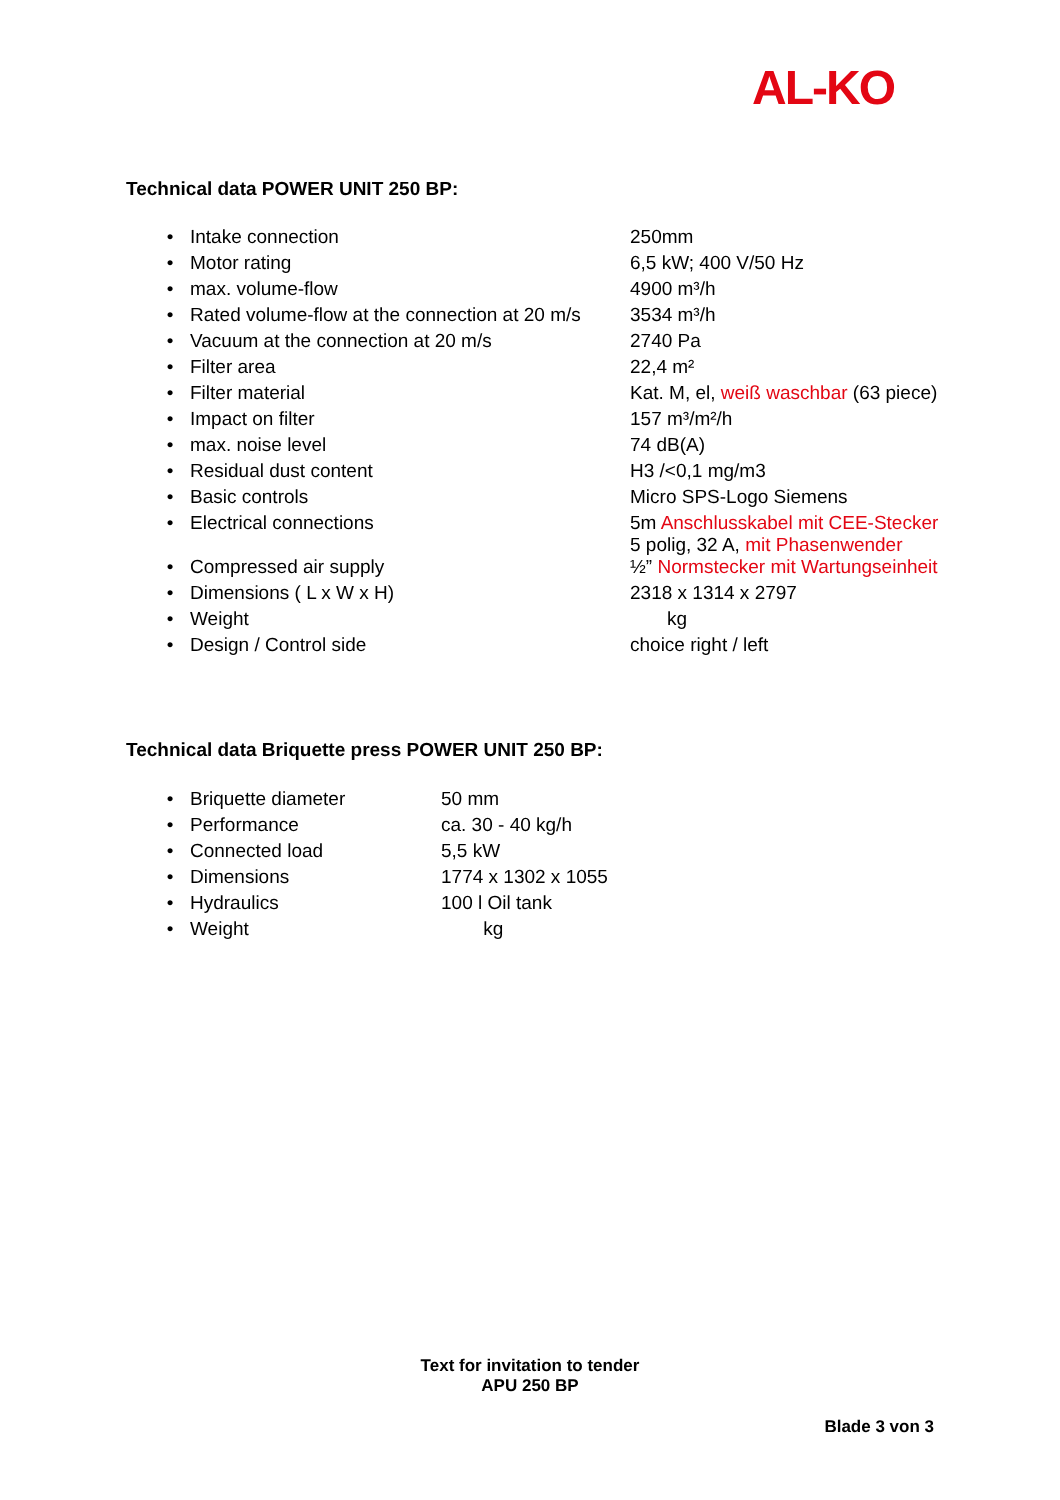AL-KO
Technical data POWER UNIT 250 BP:
| • | Intake connection | 250mm |
| • | Motor rating | 6,5 kW; 400 V/50 Hz |
| • | max. volume-flow | 4900 m³/h |
| • | Rated volume-flow at the connection at 20 m/s | 3534 m³/h |
| • | Vacuum at the connection at 20 m/s | 2740 Pa |
| • | Filter area | 22,4 m² |
| • | Filter material | Kat. M, el, weiß waschbar (63 piece) |
| • | Impact on filter | 157 m³/m²/h |
| • | max. noise level | 74 dB(A) |
| • | Residual dust content | H3 /<0,1 mg/m3 |
| • | Basic controls | Micro SPS-Logo Siemens |
| • | Electrical connections | 5m Anschlusskabel mit CEE-Stecker 5 polig, 32 A, mit Phasenwender |
| • | Compressed air supply | ½” Normstecker mit Wartungseinheit |
| • | Dimensions ( L x W x H) | 2318 x 1314 x 2797 |
| • | Weight | kg |
| • | Design / Control side | choice right / left |
Technical data Briquette press POWER UNIT 250 BP:
| • | Briquette diameter | 50 mm |
| • | Performance | ca. 30 - 40 kg/h |
| • | Connected load | 5,5 kW |
| • | Dimensions | 1774 x 1302 x 1055 |
| • | Hydraulics | 100 l Oil tank |
| • | Weight | kg |
Text for invitation to tender
APU 250 BP
Blade 3 von 3